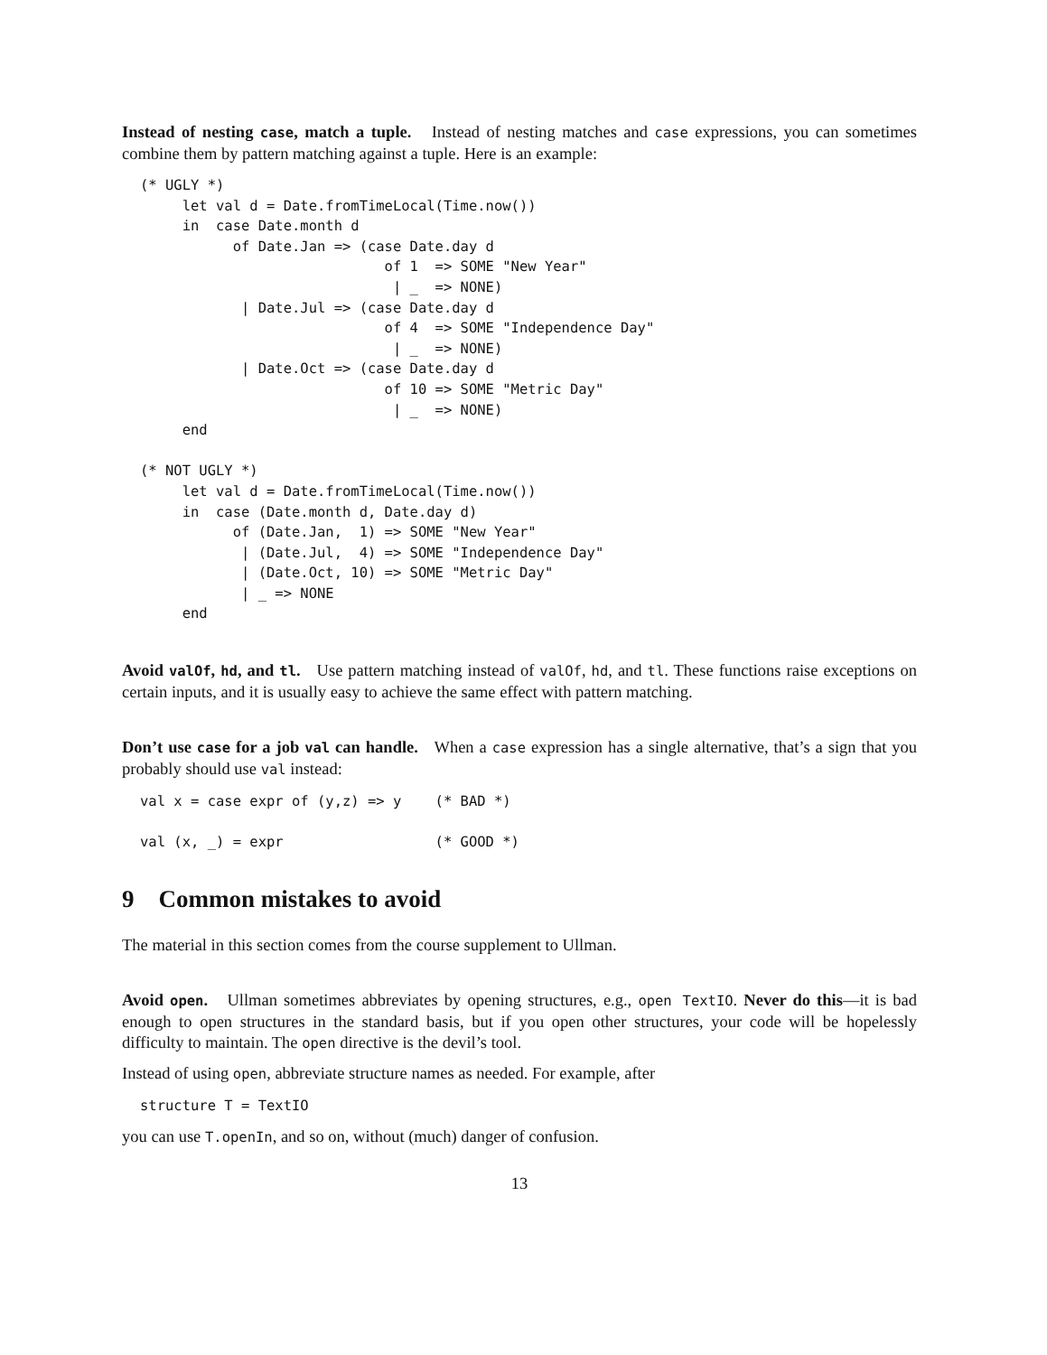Instead of nesting case, match a tuple. Instead of nesting matches and case expressions, you can sometimes combine them by pattern matching against a tuple. Here is an example:
(* UGLY *)
     let val d = Date.fromTimeLocal(Time.now())
     in  case Date.month d
           of Date.Jan => (case Date.day d
                             of 1  => SOME "New Year"
                              | _  => NONE)
            | Date.Jul => (case Date.day d
                             of 4  => SOME "Independence Day"
                              | _  => NONE)
            | Date.Oct => (case Date.day d
                             of 10 => SOME "Metric Day"
                              | _  => NONE)
     end

(* NOT UGLY *)
     let val d = Date.fromTimeLocal(Time.now())
     in  case (Date.month d, Date.day d)
           of (Date.Jan,  1) => SOME "New Year"
            | (Date.Jul,  4) => SOME "Independence Day"
            | (Date.Oct, 10) => SOME "Metric Day"
            | _ => NONE
     end
Avoid valOf, hd, and tl. Use pattern matching instead of valOf, hd, and tl. These functions raise exceptions on certain inputs, and it is usually easy to achieve the same effect with pattern matching.
Don’t use case for a job val can handle. When a case expression has a single alternative, that’s a sign that you probably should use val instead:
val x = case expr of (y,z) => y    (* BAD *)

val (x, _) = expr                  (* GOOD *)
9 Common mistakes to avoid
The material in this section comes from the course supplement to Ullman.
Avoid open. Ullman sometimes abbreviates by opening structures, e.g., open TextIO. Never do this—it is bad enough to open structures in the standard basis, but if you open other structures, your code will be hopelessly difficulty to maintain. The open directive is the devil’s tool.
Instead of using open, abbreviate structure names as needed. For example, after
structure T = TextIO
you can use T.openIn, and so on, without (much) danger of confusion.
13